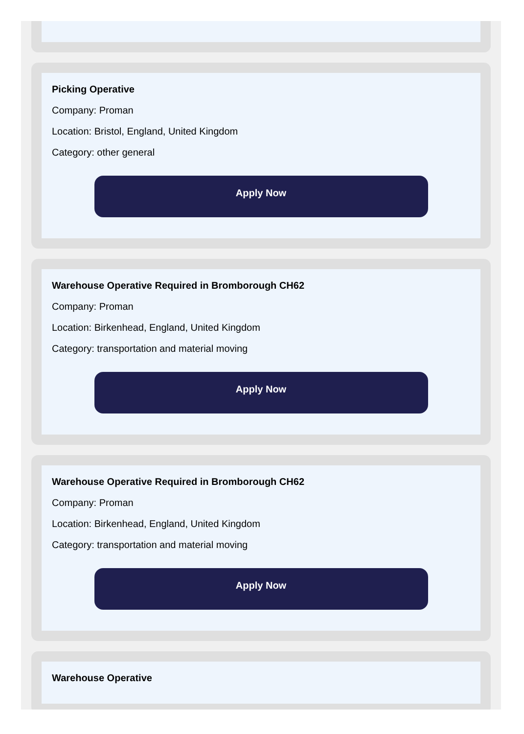Picking Operative
Company: Proman
Location: Bristol, England, United Kingdom
Category: other general
Apply Now
Warehouse Operative Required in Bromborough CH62
Company: Proman
Location: Birkenhead, England, United Kingdom
Category: transportation and material moving
Apply Now
Warehouse Operative Required in Bromborough CH62
Company: Proman
Location: Birkenhead, England, United Kingdom
Category: transportation and material moving
Apply Now
Warehouse Operative